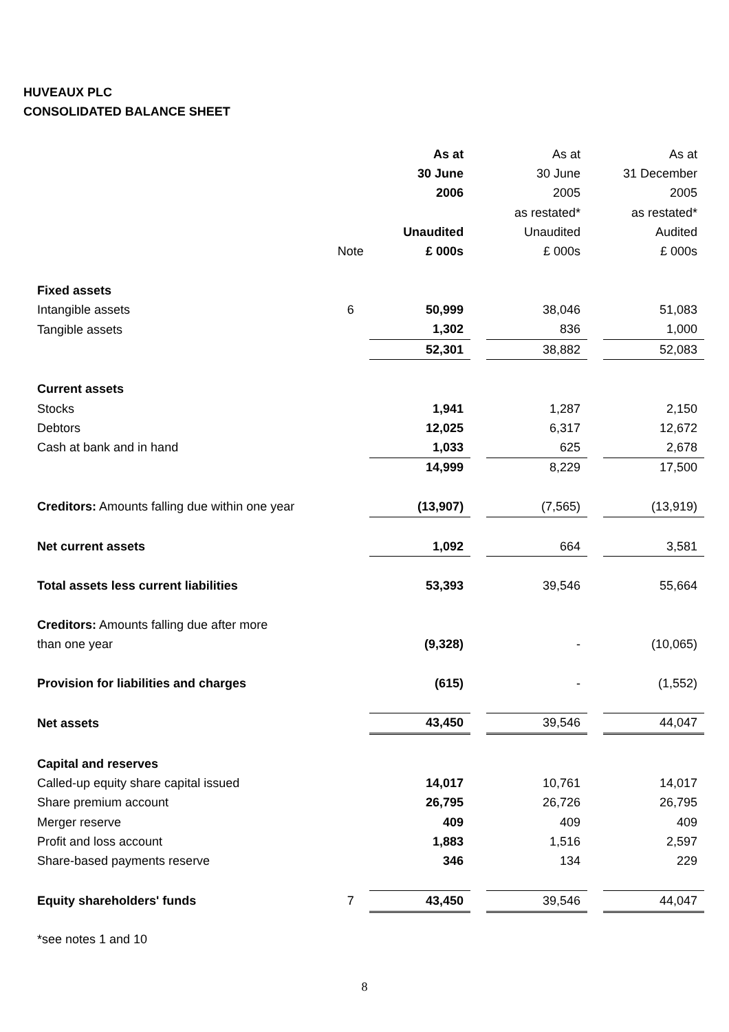HUVEAUX PLC
CONSOLIDATED BALANCE SHEET
| | | As at | | As at | | As at |
| | | 30 June | | 30 June | | 31 December |
| | | 2006 | | 2005 | | 2005 |
| | | | | as restated* | | as restated* |
| | | Unaudited | | Unaudited | | Audited |
| | Note | £ 000s | | £ 000s | | £ 000s |
| Fixed assets | | | | | | |
| Intangible assets | 6 | 50,999 | | 38,046 | | 51,083 |
| Tangible assets | | 1,302 | | 836 | | 1,000 |
| | | 52,301 | | 38,882 | | 52,083 |
| Current assets | | | | | | |
| Stocks | | 1,941 | | 1,287 | | 2,150 |
| Debtors | | 12,025 | | 6,317 | | 12,672 |
| Cash at bank and in hand | | 1,033 | | 625 | | 2,678 |
| | | 14,999 | | 8,229 | | 17,500 |
| Creditors: Amounts falling due within one year | | (13,907) | | (7,565) | | (13,919) |
| Net current assets | | 1,092 | | 664 | | 3,581 |
| Total assets less current liabilities | | 53,393 | | 39,546 | | 55,664 |
| Creditors: Amounts falling due after more | | | | | | |
| than one year | | (9,328) | | - | | (10,065) |
| Provision for liabilities and charges | | (615) | | - | | (1,552) |
| Net assets | | 43,450 | | 39,546 | | 44,047 |
| Capital and reserves | | | | | | |
| Called-up equity share capital issued | | 14,017 | | 10,761 | | 14,017 |
| Share premium account | | 26,795 | | 26,726 | | 26,795 |
| Merger reserve | | 409 | | 409 | | 409 |
| Profit and loss account | | 1,883 | | 1,516 | | 2,597 |
| Share-based payments reserve | | 346 | | 134 | | 229 |
| Equity shareholders' funds | 7 | 43,450 | | 39,546 | | 44,047 |
*see notes 1 and 10
8